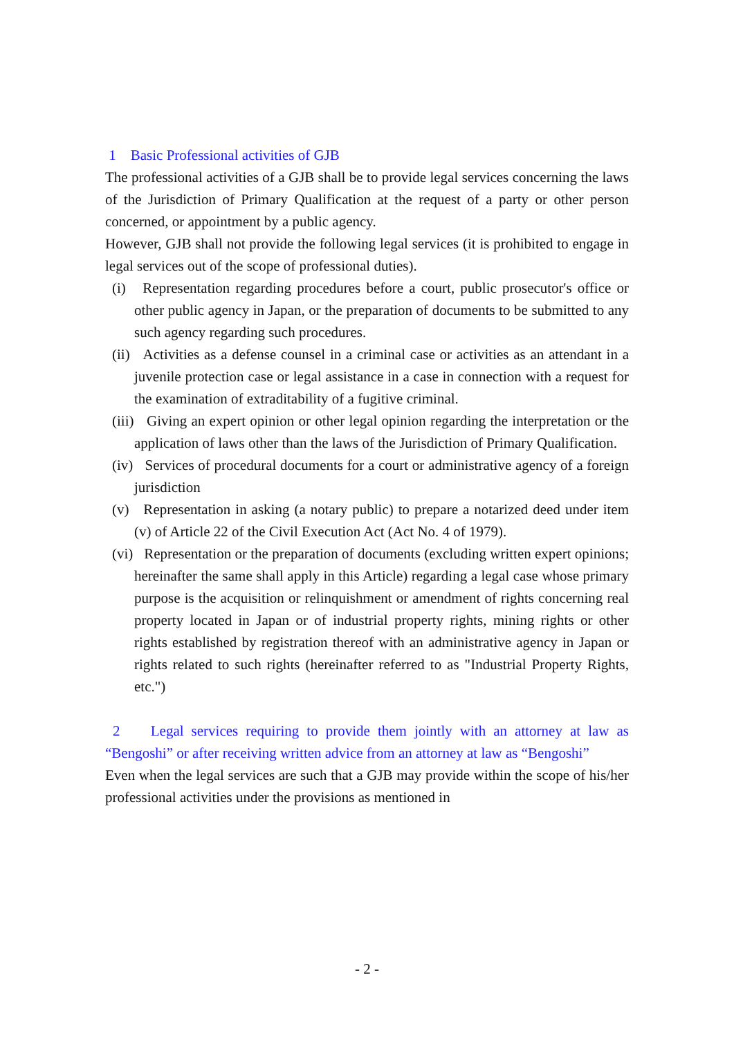1 Basic Professional activities of GJB
The professional activities of a GJB shall be to provide legal services concerning the laws of the Jurisdiction of Primary Qualification at the request of a party or other person concerned, or appointment by a public agency.
However, GJB shall not provide the following legal services (it is prohibited to engage in legal services out of the scope of professional duties).
(i) Representation regarding procedures before a court, public prosecutor's office or other public agency in Japan, or the preparation of documents to be submitted to any such agency regarding such procedures.
(ii) Activities as a defense counsel in a criminal case or activities as an attendant in a juvenile protection case or legal assistance in a case in connection with a request for the examination of extraditability of a fugitive criminal.
(iii) Giving an expert opinion or other legal opinion regarding the interpretation or the application of laws other than the laws of the Jurisdiction of Primary Qualification.
(iv) Services of procedural documents for a court or administrative agency of a foreign jurisdiction
(v) Representation in asking (a notary public) to prepare a notarized deed under item (v) of Article 22 of the Civil Execution Act (Act No. 4 of 1979).
(vi) Representation or the preparation of documents (excluding written expert opinions; hereinafter the same shall apply in this Article) regarding a legal case whose primary purpose is the acquisition or relinquishment or amendment of rights concerning real property located in Japan or of industrial property rights, mining rights or other rights established by registration thereof with an administrative agency in Japan or rights related to such rights (hereinafter referred to as "Industrial Property Rights, etc.")
2 Legal services requiring to provide them jointly with an attorney at law as “Bengoshi” or after receiving written advice from an attorney at law as “Bengoshi”
Even when the legal services are such that a GJB may provide within the scope of his/her professional activities under the provisions as mentioned in
- 2 -